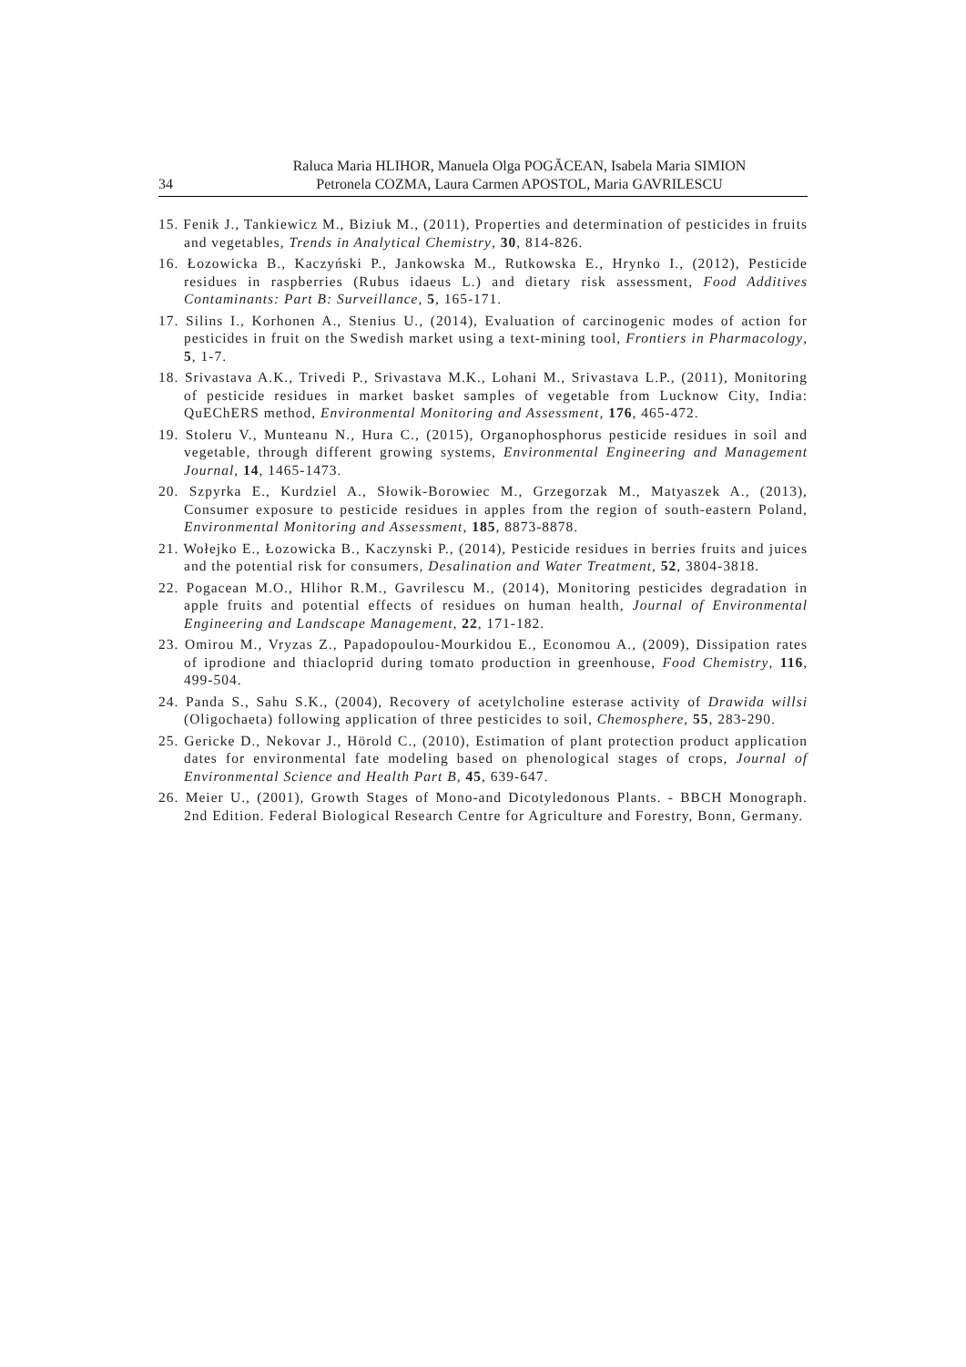34 Raluca Maria HLIHOR, Manuela Olga POGĂCEAN, Isabela Maria SIMION
Petronela COZMA, Laura Carmen APOSTOL, Maria GAVRILESCU
15. Fenik J., Tankiewicz M., Biziuk M., (2011), Properties and determination of pesticides in fruits and vegetables, Trends in Analytical Chemistry, 30, 814-826.
16. Łozowicka B., Kaczyński P., Jankowska M., Rutkowska E., Hrynko I., (2012), Pesticide residues in raspberries (Rubus idaeus L.) and dietary risk assessment, Food Additives Contaminants: Part B: Surveillance, 5, 165-171.
17. Silins I., Korhonen A., Stenius U., (2014), Evaluation of carcinogenic modes of action for pesticides in fruit on the Swedish market using a text-mining tool, Frontiers in Pharmacology, 5, 1-7.
18. Srivastava A.K., Trivedi P., Srivastava M.K., Lohani M., Srivastava L.P., (2011), Monitoring of pesticide residues in market basket samples of vegetable from Lucknow City, India: QuEChERS method, Environmental Monitoring and Assessment, 176, 465-472.
19. Stoleru V., Munteanu N., Hura C., (2015), Organophosphorus pesticide residues in soil and vegetable, through different growing systems, Environmental Engineering and Management Journal, 14, 1465-1473.
20. Szpyrka E., Kurdziel A., Słowik-Borowiec M., Grzegorzak M., Matyaszek A., (2013), Consumer exposure to pesticide residues in apples from the region of south-eastern Poland, Environmental Monitoring and Assessment, 185, 8873-8878.
21. Wołejko E., Łozowicka B., Kaczynski P., (2014), Pesticide residues in berries fruits and juices and the potential risk for consumers, Desalination and Water Treatment, 52, 3804-3818.
22. Pogacean M.O., Hlihor R.M., Gavrilescu M., (2014), Monitoring pesticides degradation in apple fruits and potential effects of residues on human health, Journal of Environmental Engineering and Landscape Management, 22, 171-182.
23. Omirou M., Vryzas Z., Papadopoulou-Mourkidou E., Economou A., (2009), Dissipation rates of iprodione and thiacloprid during tomato production in greenhouse, Food Chemistry, 116, 499-504.
24. Panda S., Sahu S.K., (2004), Recovery of acetylcholine esterase activity of Drawida willsi (Oligochaeta) following application of three pesticides to soil, Chemosphere, 55, 283-290.
25. Gericke D., Nekovar J., Hörold C., (2010), Estimation of plant protection product application dates for environmental fate modeling based on phenological stages of crops, Journal of Environmental Science and Health Part B, 45, 639-647.
26. Meier U., (2001), Growth Stages of Mono-and Dicotyledonous Plants. - BBCH Monograph. 2nd Edition. Federal Biological Research Centre for Agriculture and Forestry, Bonn, Germany.